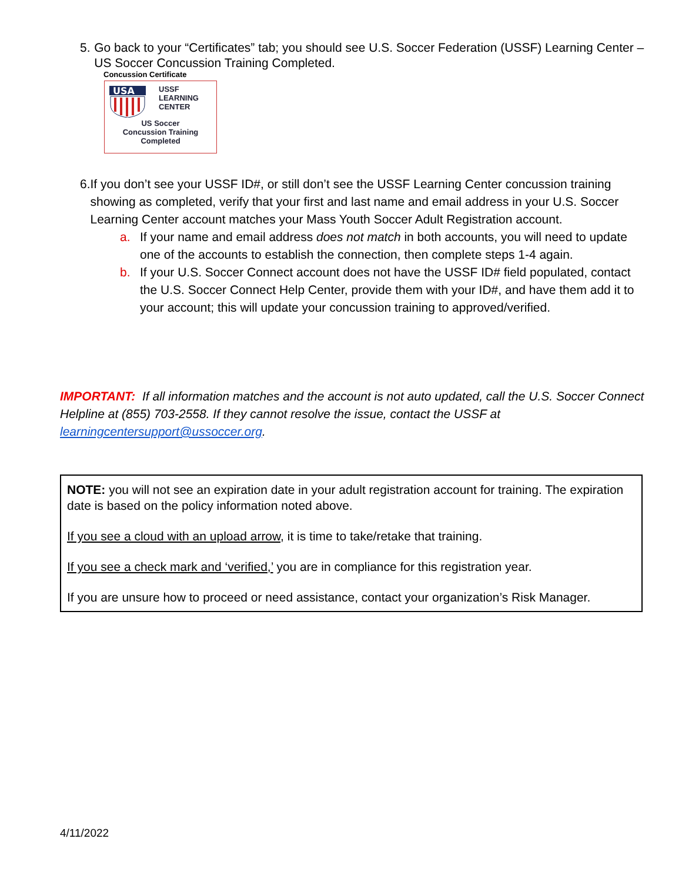5. Go back to your “Certificates” tab; you should see U.S. Soccer Federation (USSF) Learning Center – US Soccer Concussion Training Completed.
Concussion Certificate
USA
USSF
LEARNING
CENTER
US Soccer
Concussion Training
Completed
6. If you don’t see your USSF ID#, or still don’t see the USSF Learning Center concussion training showing as completed, verify that your first and last name and email address in your U.S. Soccer Learning Center account matches your Mass Youth Soccer Adult Registration account.
a. If your name and email address does not match in both accounts, you will need to update one of the accounts to establish the connection, then complete steps 1-4 again.
b. If your U.S. Soccer Connect account does not have the USSF ID# field populated, contact the U.S. Soccer Connect Help Center, provide them with your ID#, and have them add it to your account; this will update your concussion training to approved/verified.
IMPORTANT: If all information matches and the account is not auto updated, call the U.S. Soccer Connect Helpline at (855) 703-2558. If they cannot resolve the issue, contact the USSF at learningcentersupport@ussoccer.org.
NOTE: you will not see an expiration date in your adult registration account for training. The expiration date is based on the policy information noted above.
If you see a cloud with an upload arrow, it is time to take/retake that training.
If you see a check mark and ‘verified,’ you are in compliance for this registration year.
If you are unsure how to proceed or need assistance, contact your organization’s Risk Manager.
4/11/2022